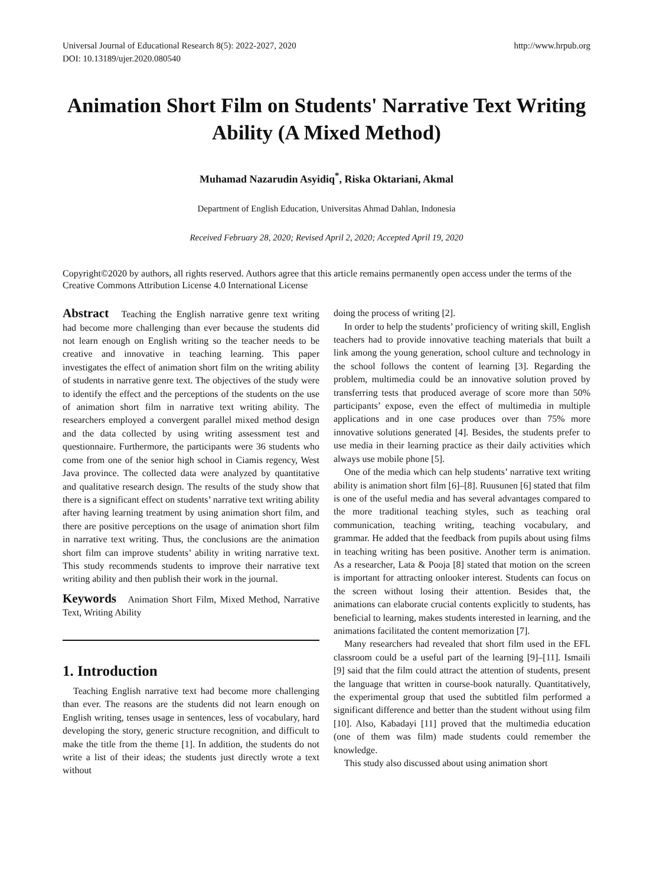Universal Journal of Educational Research 8(5): 2022-2027, 2020
DOI: 10.13189/ujer.2020.080540
http://www.hrpub.org
Animation Short Film on Students' Narrative Text Writing Ability (A Mixed Method)
Muhamad Nazarudin Asyidiq<sup>*</sup>, Riska Oktariani, Akmal
Department of English Education, Universitas Ahmad Dahlan, Indonesia
Received February 28, 2020; Revised April 2, 2020; Accepted April 19, 2020
Copyright©2020 by authors, all rights reserved. Authors agree that this article remains permanently open access under the terms of the Creative Commons Attribution License 4.0 International License
Abstract Teaching the English narrative genre text writing had become more challenging than ever because the students did not learn enough on English writing so the teacher needs to be creative and innovative in teaching learning. This paper investigates the effect of animation short film on the writing ability of students in narrative genre text. The objectives of the study were to identify the effect and the perceptions of the students on the use of animation short film in narrative text writing ability. The researchers employed a convergent parallel mixed method design and the data collected by using writing assessment test and questionnaire. Furthermore, the participants were 36 students who come from one of the senior high school in Ciamis regency, West Java province. The collected data were analyzed by quantitative and qualitative research design. The results of the study show that there is a significant effect on students’ narrative text writing ability after having learning treatment by using animation short film, and there are positive perceptions on the usage of animation short film in narrative text writing. Thus, the conclusions are the animation short film can improve students’ ability in writing narrative text. This study recommends students to improve their narrative text writing ability and then publish their work in the journal.
Keywords Animation Short Film, Mixed Method, Narrative Text, Writing Ability
1. Introduction
Teaching English narrative text had become more challenging than ever. The reasons are the students did not learn enough on English writing, tenses usage in sentences, less of vocabulary, hard developing the story, generic structure recognition, and difficult to make the title from the theme [1]. In addition, the students do not write a list of their ideas; the students just directly wrote a text without
doing the process of writing [2].
In order to help the students’ proficiency of writing skill, English teachers had to provide innovative teaching materials that built a link among the young generation, school culture and technology in the school follows the content of learning [3]. Regarding the problem, multimedia could be an innovative solution proved by transferring tests that produced average of score more than 50% participants’ expose, even the effect of multimedia in multiple applications and in one case produces over than 75% more innovative solutions generated [4]. Besides, the students prefer to use media in their learning practice as their daily activities which always use mobile phone [5].
One of the media which can help students’ narrative text writing ability is animation short film [6]–[8]. Ruusunen [6] stated that film is one of the useful media and has several advantages compared to the more traditional teaching styles, such as teaching oral communication, teaching writing, teaching vocabulary, and grammar. He added that the feedback from pupils about using films in teaching writing has been positive. Another term is animation. As a researcher, Lata & Pooja [8] stated that motion on the screen is important for attracting onlooker interest. Students can focus on the screen without losing their attention. Besides that, the animations can elaborate crucial contents explicitly to students, has beneficial to learning, makes students interested in learning, and the animations facilitated the content memorization [7].
Many researchers had revealed that short film used in the EFL classroom could be a useful part of the learning [9]–[11]. Ismaili [9] said that the film could attract the attention of students, present the language that written in course-book naturally. Quantitatively, the experimental group that used the subtitled film performed a significant difference and better than the student without using film [10]. Also, Kabadayi [11] proved that the multimedia education (one of them was film) made students could remember the knowledge.
This study also discussed about using animation short